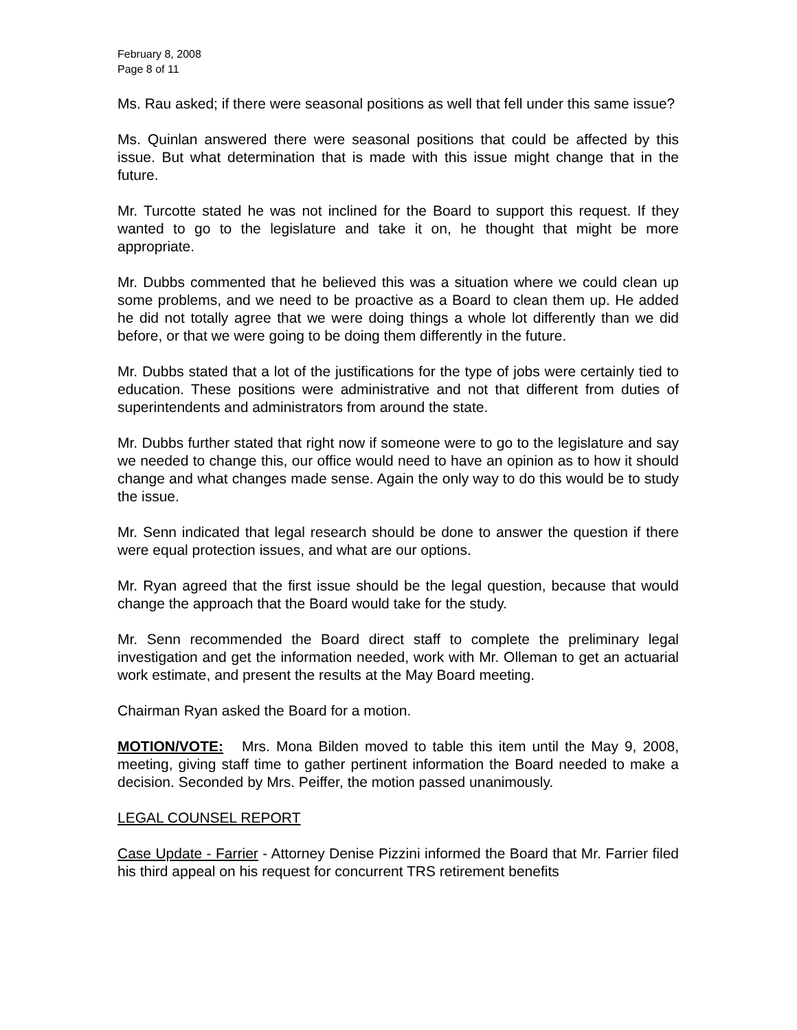February 8, 2008
Page 8 of 11
Ms. Rau asked; if there were seasonal positions as well that fell under this same issue?
Ms. Quinlan answered there were seasonal positions that could be affected by this issue. But what determination that is made with this issue might change that in the future.
Mr. Turcotte stated he was not inclined for the Board to support this request. If they wanted to go to the legislature and take it on, he thought that might be more appropriate.
Mr. Dubbs commented that he believed this was a situation where we could clean up some problems, and we need to be proactive as a Board to clean them up. He added he did not totally agree that we were doing things a whole lot differently than we did before, or that we were going to be doing them differently in the future.
Mr. Dubbs stated that a lot of the justifications for the type of jobs were certainly tied to education. These positions were administrative and not that different from duties of superintendents and administrators from around the state.
Mr. Dubbs further stated that right now if someone were to go to the legislature and say we needed to change this, our office would need to have an opinion as to how it should change and what changes made sense. Again the only way to do this would be to study the issue.
Mr. Senn indicated that legal research should be done to answer the question if there were equal protection issues, and what are our options.
Mr. Ryan agreed that the first issue should be the legal question, because that would change the approach that the Board would take for the study.
Mr. Senn recommended the Board direct staff to complete the preliminary legal investigation and get the information needed, work with Mr. Olleman to get an actuarial work estimate, and present the results at the May Board meeting.
Chairman Ryan asked the Board for a motion.
MOTION/VOTE: Mrs. Mona Bilden moved to table this item until the May 9, 2008, meeting, giving staff time to gather pertinent information the Board needed to make a decision. Seconded by Mrs. Peiffer, the motion passed unanimously.
LEGAL COUNSEL REPORT
Case Update - Farrier - Attorney Denise Pizzini informed the Board that Mr. Farrier filed his third appeal on his request for concurrent TRS retirement benefits